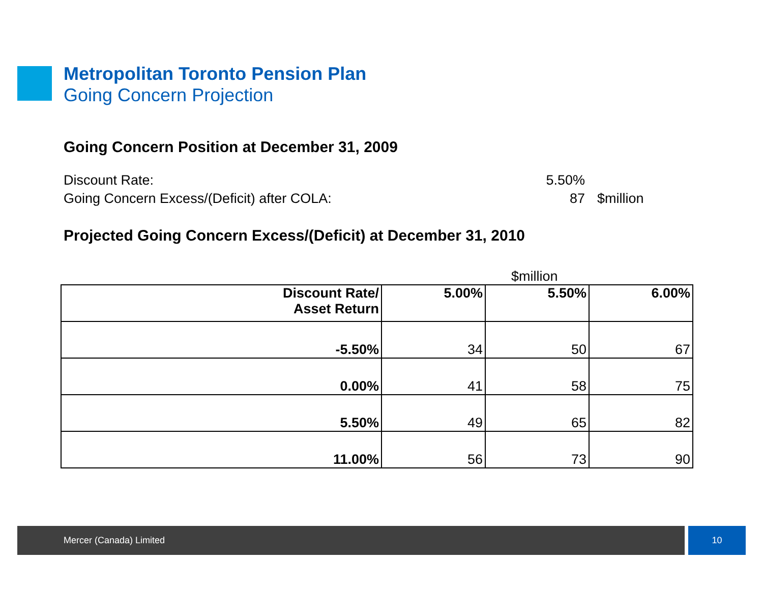Metropolitan Toronto Pension Plan
Going Concern Projection
Going Concern Position at December 31, 2009
Discount Rate: 5.50%
Going Concern Excess/(Deficit) after COLA: 87 $million
Projected Going Concern Excess/(Deficit) at December 31, 2010
$million
| Discount Rate/ Asset Return | 5.00% | 5.50% | 6.00% |
| --- | --- | --- | --- |
| -5.50% | 34 | 50 | 67 |
| 0.00% | 41 | 58 | 75 |
| 5.50% | 49 | 65 | 82 |
| 11.00% | 56 | 73 | 90 |
Mercer (Canada) Limited 10